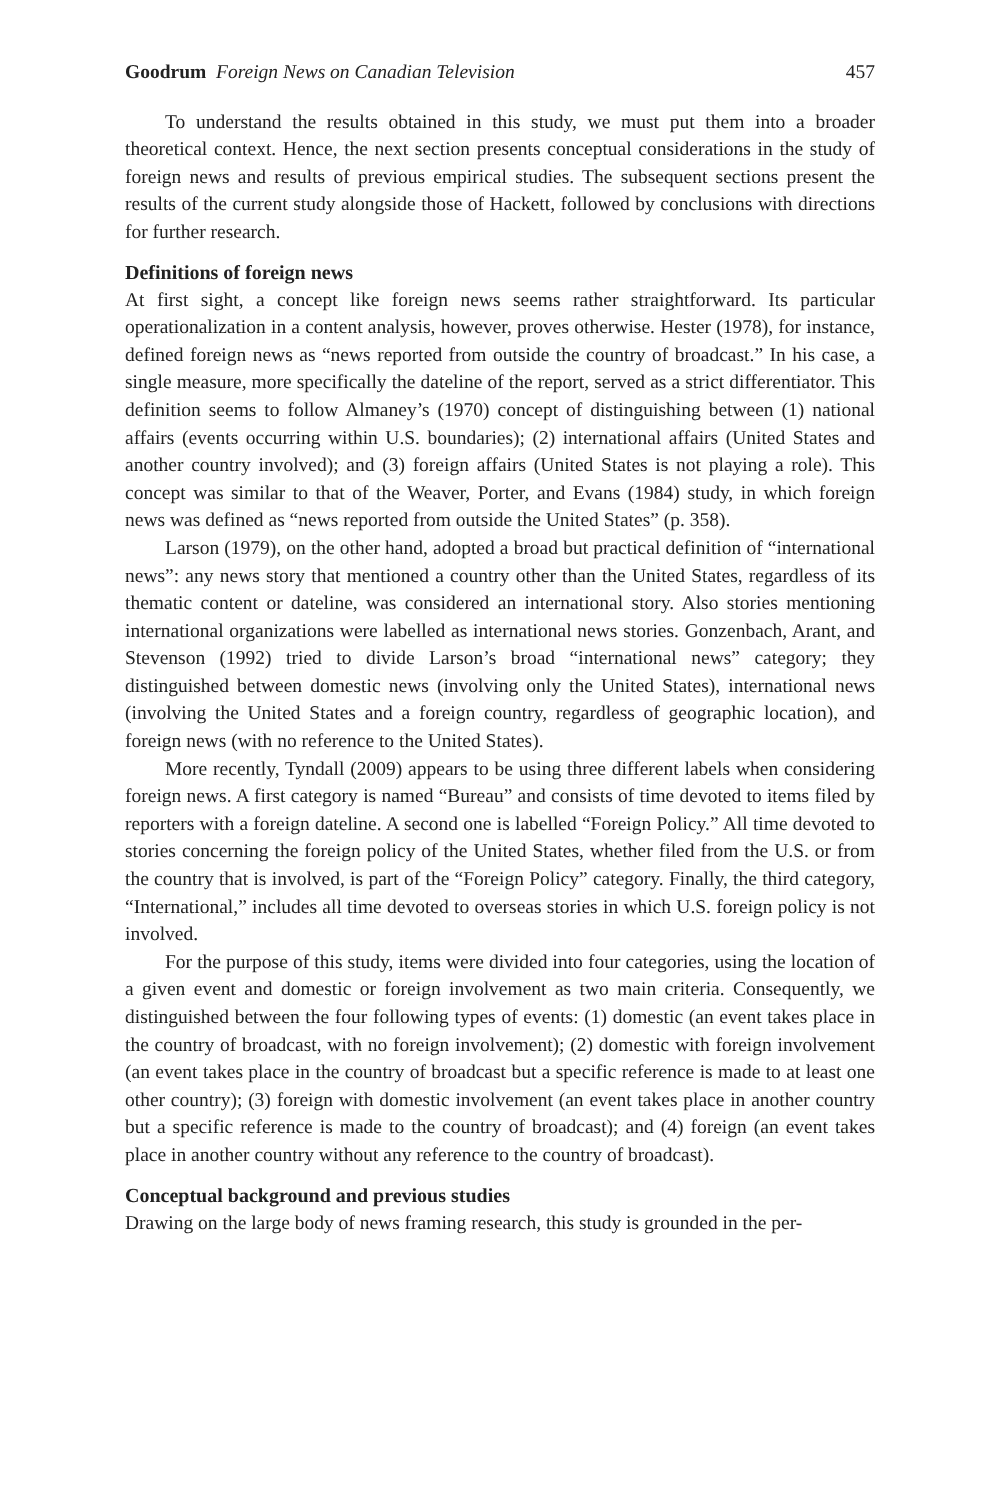Goodrum Foreign News on Canadian Television 457
To understand the results obtained in this study, we must put them into a broader theoretical context. Hence, the next section presents conceptual considerations in the study of foreign news and results of previous empirical studies. The subsequent sections present the results of the current study alongside those of Hackett, followed by conclusions with directions for further research.
Definitions of foreign news
At first sight, a concept like foreign news seems rather straightforward. Its particular operationalization in a content analysis, however, proves otherwise. Hester (1978), for instance, defined foreign news as “news reported from outside the country of broadcast.” In his case, a single measure, more specifically the dateline of the report, served as a strict differentiator. This definition seems to follow Almaney’s (1970) concept of distinguishing between (1) national affairs (events occurring within U.S. boundaries); (2) international affairs (United States and another country involved); and (3) foreign affairs (United States is not playing a role). This concept was similar to that of the Weaver, Porter, and Evans (1984) study, in which foreign news was defined as “news reported from outside the United States” (p. 358).
Larson (1979), on the other hand, adopted a broad but practical definition of “international news”: any news story that mentioned a country other than the United States, regardless of its thematic content or dateline, was considered an international story. Also stories mentioning international organizations were labelled as international news stories. Gonzenbach, Arant, and Stevenson (1992) tried to divide Larson’s broad “international news” category; they distinguished between domestic news (involving only the United States), international news (involving the United States and a foreign country, regardless of geographic location), and foreign news (with no reference to the United States).
More recently, Tyndall (2009) appears to be using three different labels when considering foreign news. A first category is named “Bureau” and consists of time devoted to items filed by reporters with a foreign dateline. A second one is labelled “Foreign Policy.” All time devoted to stories concerning the foreign policy of the United States, whether filed from the U.S. or from the country that is involved, is part of the “Foreign Policy” category. Finally, the third category, “International,” includes all time devoted to overseas stories in which U.S. foreign policy is not involved.
For the purpose of this study, items were divided into four categories, using the location of a given event and domestic or foreign involvement as two main criteria. Consequently, we distinguished between the four following types of events: (1) domestic (an event takes place in the country of broadcast, with no foreign involvement); (2) domestic with foreign involvement (an event takes place in the country of broadcast but a specific reference is made to at least one other country); (3) foreign with domestic involvement (an event takes place in another country but a specific reference is made to the country of broadcast); and (4) foreign (an event takes place in another country without any reference to the country of broadcast).
Conceptual background and previous studies
Drawing on the large body of news framing research, this study is grounded in the per-